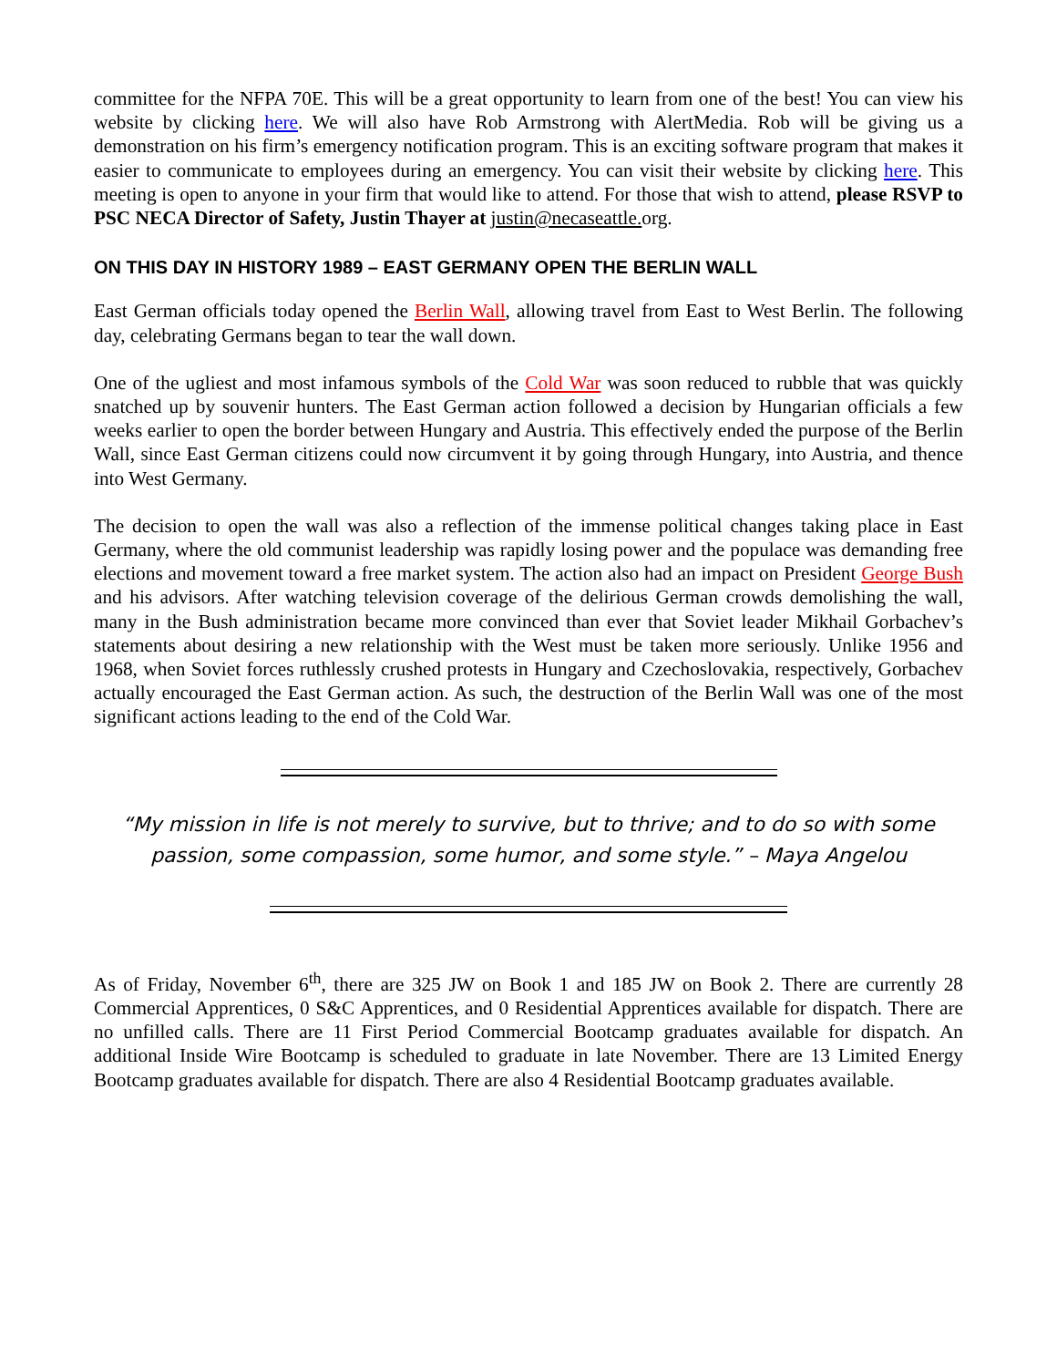committee for the NFPA 70E. This will be a great opportunity to learn from one of the best! You can view his website by clicking here. We will also have Rob Armstrong with AlertMedia. Rob will be giving us a demonstration on his firm’s emergency notification program. This is an exciting software program that makes it easier to communicate to employees during an emergency. You can visit their website by clicking here. This meeting is open to anyone in your firm that would like to attend. For those that wish to attend, please RSVP to PSC NECA Director of Safety, Justin Thayer at justin@necaseattle. org.
ON THIS DAY IN HISTORY 1989 – EAST GERMANY OPEN THE BERLIN WALL
East German officials today opened the Berlin Wall, allowing travel from East to West Berlin. The following day, celebrating Germans began to tear the wall down.
One of the ugliest and most infamous symbols of the Cold War was soon reduced to rubble that was quickly snatched up by souvenir hunters. The East German action followed a decision by Hungarian officials a few weeks earlier to open the border between Hungary and Austria. This effectively ended the purpose of the Berlin Wall, since East German citizens could now circumvent it by going through Hungary, into Austria, and thence into West Germany.
The decision to open the wall was also a reflection of the immense political changes taking place in East Germany, where the old communist leadership was rapidly losing power and the populace was demanding free elections and movement toward a free market system. The action also had an impact on President George Bush and his advisors. After watching television coverage of the delirious German crowds demolishing the wall, many in the Bush administration became more convinced than ever that Soviet leader Mikhail Gorbachev’s statements about desiring a new relationship with the West must be taken more seriously. Unlike 1956 and 1968, when Soviet forces ruthlessly crushed protests in Hungary and Czechoslovakia, respectively, Gorbachev actually encouraged the East German action. As such, the destruction of the Berlin Wall was one of the most significant actions leading to the end of the Cold War.
“My mission in life is not merely to survive, but to thrive; and to do so with some passion, some compassion, some humor, and some style.” – Maya Angelou
As of Friday, November 6<sup>th</sup>, there are 325 JW on Book 1 and 185 JW on Book 2. There are currently 28 Commercial Apprentices, 0 S&C Apprentices, and 0 Residential Apprentices available for dispatch. There are no unfilled calls. There are 11 First Period Commercial Bootcamp graduates available for dispatch. An additional Inside Wire Bootcamp is scheduled to graduate in late November. There are 13 Limited Energy Bootcamp graduates available for dispatch. There are also 4 Residential Bootcamp graduates available.